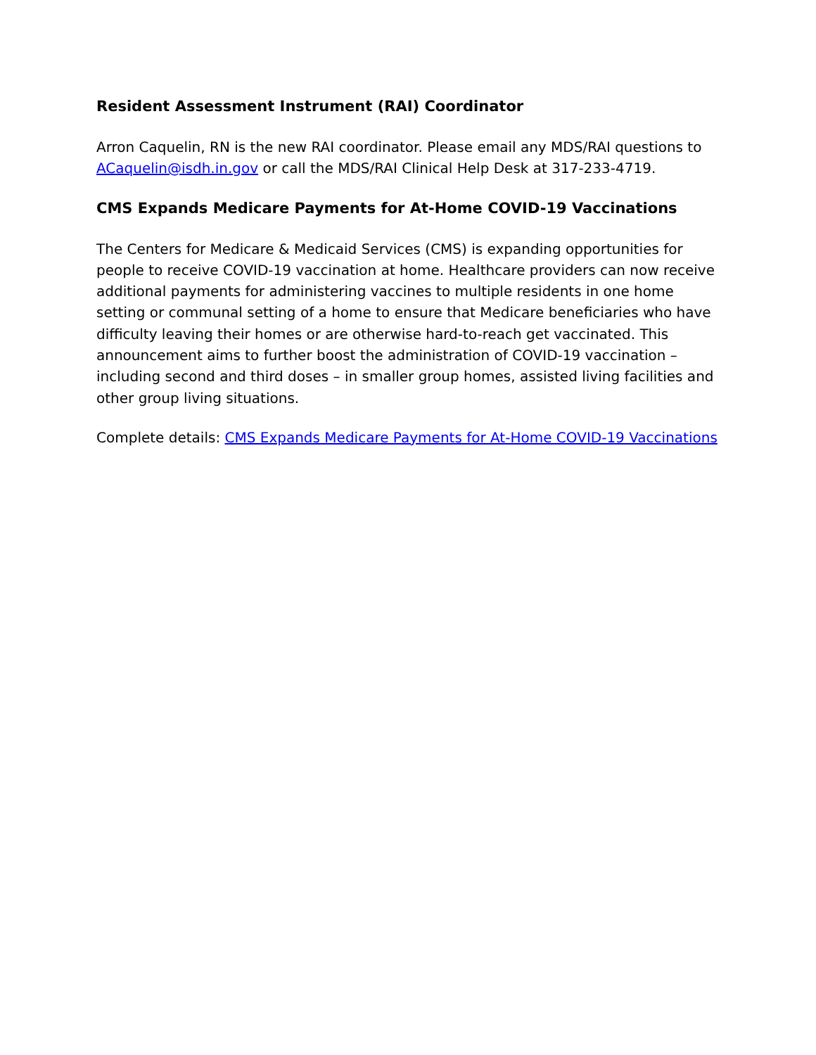Resident Assessment Instrument (RAI) Coordinator
Arron Caquelin, RN is the new RAI coordinator. Please email any MDS/RAI questions to ACaquelin@isdh.in.gov or call the MDS/RAI Clinical Help Desk at 317-233-4719.
CMS Expands Medicare Payments for At-Home COVID-19 Vaccinations
The Centers for Medicare & Medicaid Services (CMS) is expanding opportunities for people to receive COVID-19 vaccination at home. Healthcare providers can now receive additional payments for administering vaccines to multiple residents in one home setting or communal setting of a home to ensure that Medicare beneficiaries who have difficulty leaving their homes or are otherwise hard-to-reach get vaccinated. This announcement aims to further boost the administration of COVID-19 vaccination – including second and third doses – in smaller group homes, assisted living facilities and other group living situations.
Complete details: CMS Expands Medicare Payments for At-Home COVID-19 Vaccinations